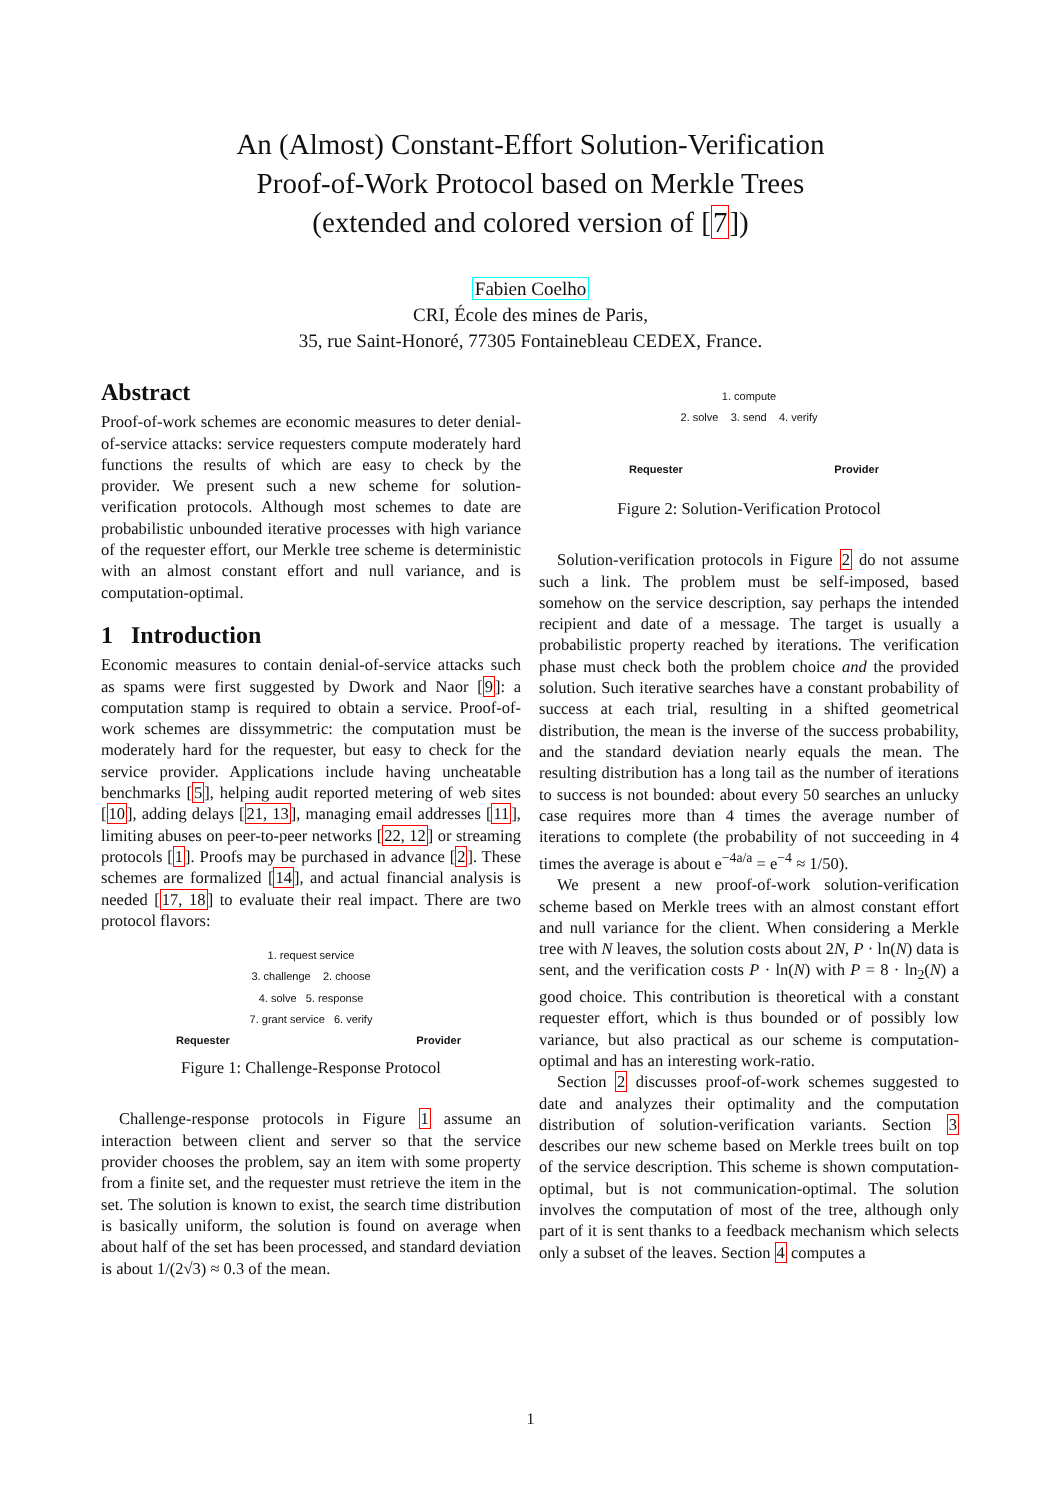An (Almost) Constant-Effort Solution-Verification
Proof-of-Work Protocol based on Merkle Trees
(extended and colored version of [7])
Fabien Coelho
CRI, École des mines de Paris,
35, rue Saint-Honoré, 77305 Fontainebleau CEDEX, France.
Abstract
Proof-of-work schemes are economic measures to deter denial-of-service attacks: service requesters compute moderately hard functions the results of which are easy to check by the provider. We present such a new scheme for solution-verification protocols. Although most schemes to date are probabilistic unbounded iterative processes with high variance of the requester effort, our Merkle tree scheme is deterministic with an almost constant effort and null variance, and is computation-optimal.
1 Introduction
Economic measures to contain denial-of-service attacks such as spams were first suggested by Dwork and Naor [9]: a computation stamp is required to obtain a service. Proof-of-work schemes are dissymmetric: the computation must be moderately hard for the requester, but easy to check for the service provider. Applications include having uncheatable benchmarks [5], helping audit reported metering of web sites [10], adding delays [21, 13], managing email addresses [11], limiting abuses on peer-to-peer networks [22, 12] or streaming protocols [1]. Proofs may be purchased in advance [2]. These schemes are formalized [14], and actual financial analysis is needed [17, 18] to evaluate their real impact. There are two protocol flavors:
1. request service
3. challenge 2. choose
4. solve 5. response
7. grant service 6. verify
Requester Provider
Figure 1: Challenge-Response Protocol
Challenge-response protocols in Figure 1 assume an interaction between client and server so that the service provider chooses the problem, say an item with some property from a finite set, and the requester must retrieve the item in the set. The solution is known to exist, the search time distribution is basically uniform, the solution is found on average when about half of the set has been processed, and standard deviation is about 1/(2√3) ≈ 0.3 of the mean.
1. compute
2. solve 3. send 4. verify
Requester Provider
Figure 2: Solution-Verification Protocol
Solution-verification protocols in Figure 2 do not assume such a link. The problem must be self-imposed, based somehow on the service description, say perhaps the intended recipient and date of a message. The target is usually a probabilistic property reached by iterations. The verification phase must check both the problem choice and the provided solution. Such iterative searches have a constant probability of success at each trial, resulting in a shifted geometrical distribution, the mean is the inverse of the success probability, and the standard deviation nearly equals the mean. The resulting distribution has a long tail as the number of iterations to success is not bounded: about every 50 searches an unlucky case requires more than 4 times the average number of iterations to complete (the probability of not succeeding in 4 times the average is about e<sup>−4a/a</sup> = e<sup>−4</sup> ≈ 1/50).
We present a new proof-of-work solution-verification scheme based on Merkle trees with an almost constant effort and null variance for the client. When considering a Merkle tree with N leaves, the solution costs about 2N, P · ln(N) data is sent, and the verification costs P · ln(N) with P = 8 · ln<sub>2</sub>(N) a good choice. This contribution is theoretical with a constant requester effort, which is thus bounded or of possibly low variance, but also practical as our scheme is computation-optimal and has an interesting work-ratio.
Section 2 discusses proof-of-work schemes suggested to date and analyzes their optimality and the computation distribution of solution-verification variants. Section 3 describes our new scheme based on Merkle trees built on top of the service description. This scheme is shown computation-optimal, but is not communication-optimal. The solution involves the computation of most of the tree, although only part of it is sent thanks to a feedback mechanism which selects only a subset of the leaves. Section 4 computes a
1